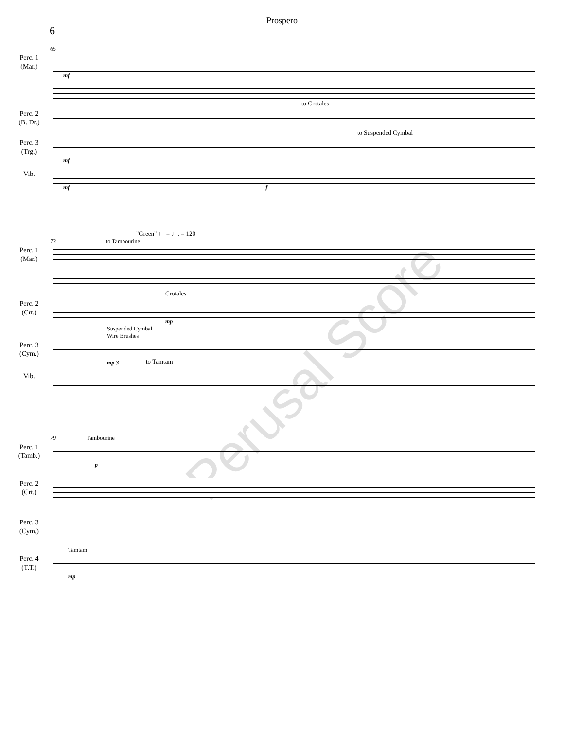Prospero
6
65
Perc. 1
(Mar.)
mf
Perc. 2
(B. Dr.)
to Crotales
Perc. 3
(Trg.)
to Suspended Cymbal
mf
Vib.
mf f
"Green" ♩ = ♩. = 120
73 to Tambourine
Perc. 1
(Mar.)
Perc. 2
(Crt.)
Crotales
mp
Suspended Cymbal
Wire Brushes
Perc. 3
(Cym.)
mp 3
Vib.
to Tamtam
Perusal Score
79 Tambourine
Perc. 1
(Tamb.)
p
Perc. 2
(Crt.)
Perc. 3
(Cym.)
Tamtam
Perc. 4
(T.T.)
mp